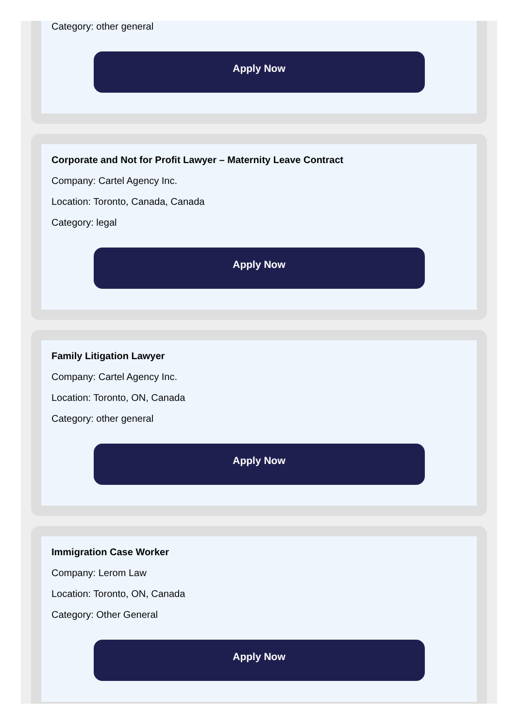Category: other general
Apply Now
Corporate and Not for Profit Lawyer – Maternity Leave Contract
Company: Cartel Agency Inc.
Location: Toronto, Canada, Canada
Category: legal
Apply Now
Family Litigation Lawyer
Company: Cartel Agency Inc.
Location: Toronto, ON, Canada
Category: other general
Apply Now
Immigration Case Worker
Company: Lerom Law
Location: Toronto, ON, Canada
Category: Other General
Apply Now